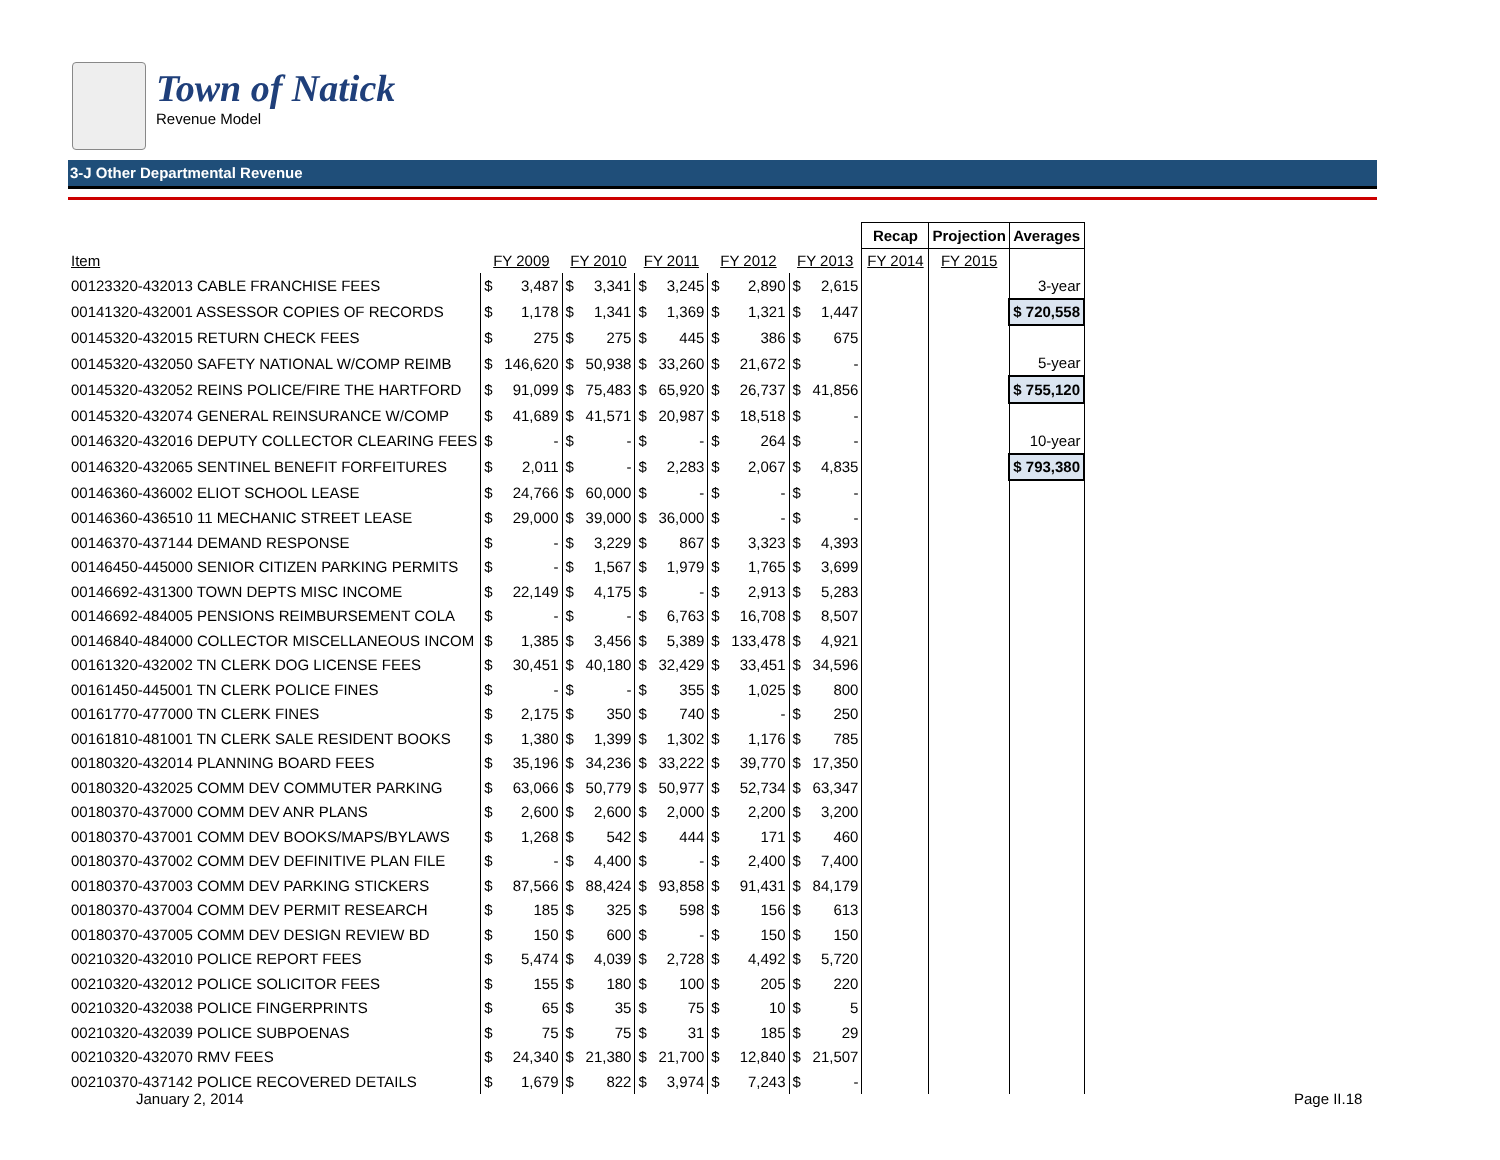Town of Natick
Revenue Model
3-J Other Departmental Revenue
| | | | | | | | | | | | Recap | Projection | Averages |
| Item | FY 2009 | | FY 2010 | | FY 2011 | | FY 2012 | | FY 2013 | | FY 2014 | FY 2015 | |
| 00123320-432013 CABLE FRANCHISE FEES | $ | 3,487 | $ | 3,341 | $ | 3,245 | $ | 2,890 | $ | 2,615 | | | 3-year |
| 00141320-432001 ASSESSOR COPIES OF RECORDS | $ | 1,178 | $ | 1,341 | $ | 1,369 | $ | 1,321 | $ | 1,447 | | | $ 720,558 |
| 00145320-432015 RETURN CHECK FEES | $ | 275 | $ | 275 | $ | 445 | $ | 386 | $ | 675 | | | |
| 00145320-432050 SAFETY NATIONAL W/COMP REIMB | $ | 146,620 | $ | 50,938 | $ | 33,260 | $ | 21,672 | $ | - | | | 5-year |
| 00145320-432052 REINS POLICE/FIRE THE HARTFORD | $ | 91,099 | $ | 75,483 | $ | 65,920 | $ | 26,737 | $ | 41,856 | | | $ 755,120 |
| 00145320-432074 GENERAL REINSURANCE W/COMP | $ | 41,689 | $ | 41,571 | $ | 20,987 | $ | 18,518 | $ | - | | | |
| 00146320-432016 DEPUTY COLLECTOR CLEARING FEES | $ | - | $ | - | $ | - | $ | 264 | $ | - | | | 10-year |
| 00146320-432065 SENTINEL BENEFIT FORFEITURES | $ | 2,011 | $ | - | $ | 2,283 | $ | 2,067 | $ | 4,835 | | | $ 793,380 |
| 00146360-436002 ELIOT SCHOOL LEASE | $ | 24,766 | $ | 60,000 | $ | - | $ | - | $ | - | | | |
| 00146360-436510 11 MECHANIC STREET LEASE | $ | 29,000 | $ | 39,000 | $ | 36,000 | $ | - | $ | - | | | |
| 00146370-437144 DEMAND RESPONSE | $ | - | $ | 3,229 | $ | 867 | $ | 3,323 | $ | 4,393 | | | |
| 00146450-445000 SENIOR CITIZEN PARKING PERMITS | $ | - | $ | 1,567 | $ | 1,979 | $ | 1,765 | $ | 3,699 | | | |
| 00146692-431300 TOWN DEPTS MISC INCOME | $ | 22,149 | $ | 4,175 | $ | - | $ | 2,913 | $ | 5,283 | | | |
| 00146692-484005 PENSIONS REIMBURSEMENT COLA | $ | - | $ | - | $ | 6,763 | $ | 16,708 | $ | 8,507 | | | |
| 00146840-484000 COLLECTOR MISCELLANEOUS INCOM | $ | 1,385 | $ | 3,456 | $ | 5,389 | $ | 133,478 | $ | 4,921 | | | |
| 00161320-432002 TN CLERK DOG LICENSE FEES | $ | 30,451 | $ | 40,180 | $ | 32,429 | $ | 33,451 | $ | 34,596 | | | |
| 00161450-445001 TN CLERK POLICE FINES | $ | - | $ | - | $ | 355 | $ | 1,025 | $ | 800 | | | |
| 00161770-477000 TN CLERK FINES | $ | 2,175 | $ | 350 | $ | 740 | $ | - | $ | 250 | | | |
| 00161810-481001 TN CLERK SALE RESIDENT BOOKS | $ | 1,380 | $ | 1,399 | $ | 1,302 | $ | 1,176 | $ | 785 | | | |
| 00180320-432014 PLANNING BOARD FEES | $ | 35,196 | $ | 34,236 | $ | 33,222 | $ | 39,770 | $ | 17,350 | | | |
| 00180320-432025 COMM DEV COMMUTER PARKING | $ | 63,066 | $ | 50,779 | $ | 50,977 | $ | 52,734 | $ | 63,347 | | | |
| 00180370-437000 COMM DEV ANR PLANS | $ | 2,600 | $ | 2,600 | $ | 2,000 | $ | 2,200 | $ | 3,200 | | | |
| 00180370-437001 COMM DEV BOOKS/MAPS/BYLAWS | $ | 1,268 | $ | 542 | $ | 444 | $ | 171 | $ | 460 | | | |
| 00180370-437002 COMM DEV DEFINITIVE PLAN FILE | $ | - | $ | 4,400 | $ | - | $ | 2,400 | $ | 7,400 | | | |
| 00180370-437003 COMM DEV PARKING STICKERS | $ | 87,566 | $ | 88,424 | $ | 93,858 | $ | 91,431 | $ | 84,179 | | | |
| 00180370-437004 COMM DEV PERMIT RESEARCH | $ | 185 | $ | 325 | $ | 598 | $ | 156 | $ | 613 | | | |
| 00180370-437005 COMM DEV DESIGN REVIEW BD | $ | 150 | $ | 600 | $ | - | $ | 150 | $ | 150 | | | |
| 00210320-432010 POLICE REPORT FEES | $ | 5,474 | $ | 4,039 | $ | 2,728 | $ | 4,492 | $ | 5,720 | | | |
| 00210320-432012 POLICE SOLICITOR FEES | $ | 155 | $ | 180 | $ | 100 | $ | 205 | $ | 220 | | | |
| 00210320-432038 POLICE FINGERPRINTS | $ | 65 | $ | 35 | $ | 75 | $ | 10 | $ | 5 | | | |
| 00210320-432039 POLICE SUBPOENAS | $ | 75 | $ | 75 | $ | 31 | $ | 185 | $ | 29 | | | |
| 00210320-432070 RMV FEES | $ | 24,340 | $ | 21,380 | $ | 21,700 | $ | 12,840 | $ | 21,507 | | | |
| 00210370-437142 POLICE RECOVERED DETAILS | $ | 1,679 | $ | 822 | $ | 3,974 | $ | 7,243 | $ | - | | | |
January 2, 2014 Page II.18